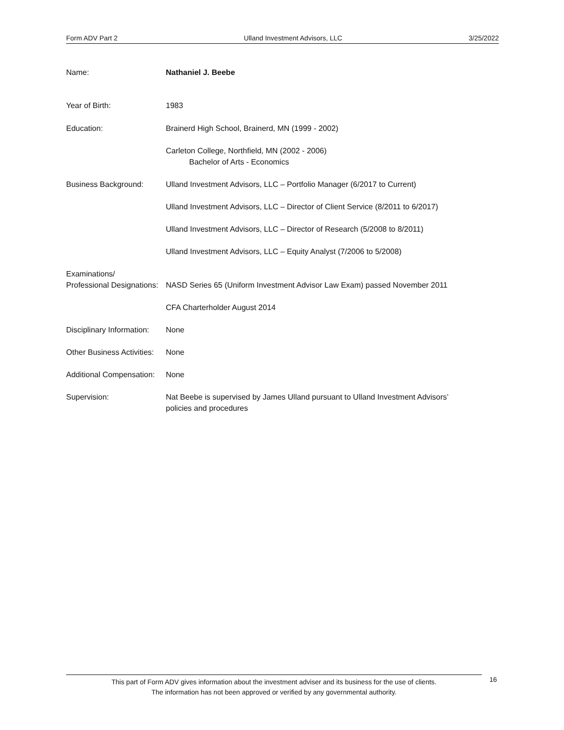Form ADV Part 2 Ulland Investment Advisors, LLC 3/25/2022
Name: Nathaniel J. Beebe
Year of Birth: 1983
Education: Brainerd High School, Brainerd, MN (1999 - 2002)
Carleton College, Northfield, MN (2002 - 2006)
Bachelor of Arts - Economics
Business Background: Ulland Investment Advisors, LLC – Portfolio Manager (6/2017 to Current)
Ulland Investment Advisors, LLC – Director of Client Service (8/2011 to 6/2017)
Ulland Investment Advisors, LLC – Director of Research (5/2008 to 8/2011)
Ulland Investment Advisors, LLC – Equity Analyst (7/2006 to 5/2008)
Examinations/
Professional Designations:
NASD Series 65 (Uniform Investment Advisor Law Exam) passed November 2011
CFA Charterholder August 2014
Disciplinary Information:
None
Other Business Activities:
None
Additional Compensation:
None
Supervision: Nat Beebe is supervised by James Ulland pursuant to Ulland Investment Advisors’
policies and procedures
This part of Form ADV gives information about the investment adviser and its business for the use of clients.
The information has not been approved or verified by any governmental authority.
16